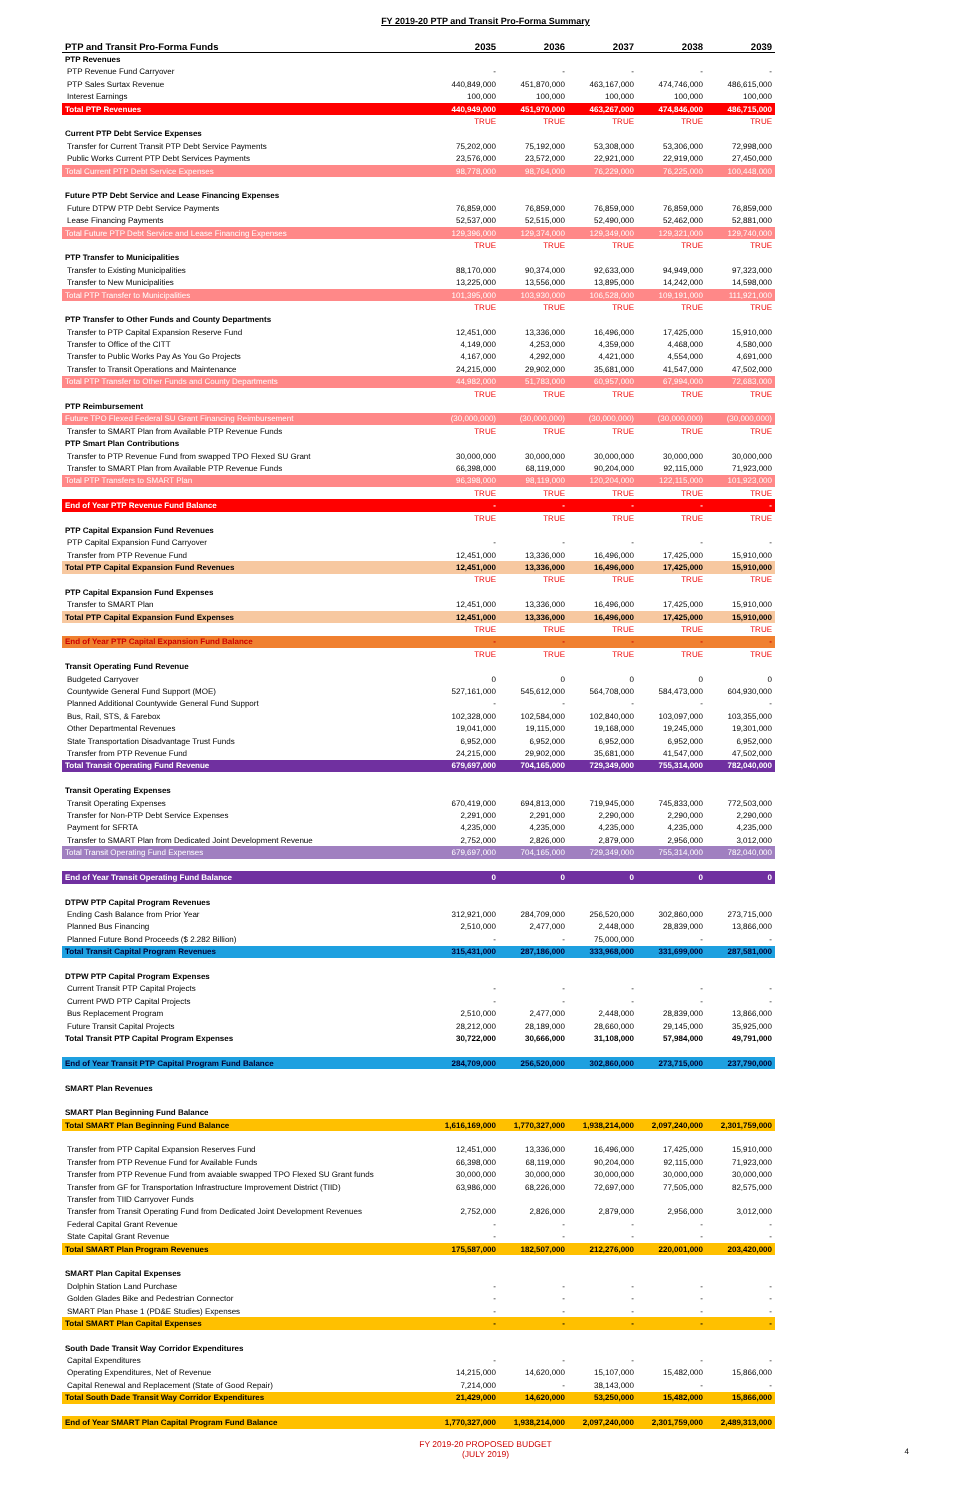FY 2019-20 PTP and Transit Pro-Forma Summary
| PTP and Transit Pro-Forma Funds | 2035 | 2036 | 2037 | 2038 | 2039 |
| --- | --- | --- | --- | --- | --- |
| PTP Revenues | | | | | |
| PTP Revenue Fund Carryover | - | - | - | - | - |
| PTP Sales Surtax Revenue | 440,849,000 | 451,870,000 | 463,167,000 | 474,746,000 | 486,615,000 |
| Interest Earnings | 100,000 | 100,000 | 100,000 | 100,000 | 100,000 |
| Total PTP Revenues | 440,949,000 | 451,970,000 | 463,267,000 | 474,846,000 | 486,715,000 |
| | TRUE | TRUE | TRUE | TRUE | TRUE |
| Current PTP Debt Service Expenses | | | | | |
| Transfer for Current Transit PTP Debt Service Payments | 75,202,000 | 75,192,000 | 53,308,000 | 53,306,000 | 72,998,000 |
| Public Works Current PTP Debt Services Payments | 23,576,000 | 23,572,000 | 22,921,000 | 22,919,000 | 27,450,000 |
| Total Current PTP Debt Service Expenses | 98,778,000 | 98,764,000 | 76,229,000 | 76,225,000 | 100,448,000 |
| Future PTP Debt Service and Lease Financing Expenses | | | | | |
| Future DTPW PTP Debt Service Payments | 76,859,000 | 76,859,000 | 76,859,000 | 76,859,000 | 76,859,000 |
| Lease Financing Payments | 52,537,000 | 52,515,000 | 52,490,000 | 52,462,000 | 52,881,000 |
| Total Future PTP Debt Service and Lease Financing Expenses | 129,396,000 | 129,374,000 | 129,349,000 | 129,321,000 | 129,740,000 |
| | TRUE | TRUE | TRUE | TRUE | TRUE |
| PTP Transfer to Municipalities | | | | | |
| Transfer to Existing Municipalities | 88,170,000 | 90,374,000 | 92,633,000 | 94,949,000 | 97,323,000 |
| Transfer to New Municipalities | 13,225,000 | 13,556,000 | 13,895,000 | 14,242,000 | 14,598,000 |
| Total PTP Transfer to Municipalities | 101,395,000 | 103,930,000 | 106,528,000 | 109,191,000 | 111,921,000 |
| | TRUE | TRUE | TRUE | TRUE | TRUE |
| PTP Transfer to Other Funds and County Departments | | | | | |
| Transfer to PTP Capital Expansion Reserve Fund | 12,451,000 | 13,336,000 | 16,496,000 | 17,425,000 | 15,910,000 |
| Transfer to Office of the CITT | 4,149,000 | 4,253,000 | 4,359,000 | 4,468,000 | 4,580,000 |
| Transfer to Public Works Pay As You Go Projects | 4,167,000 | 4,292,000 | 4,421,000 | 4,554,000 | 4,691,000 |
| Transfer to Transit Operations and Maintenance | 24,215,000 | 29,902,000 | 35,681,000 | 41,547,000 | 47,502,000 |
| Total PTP Transfer to Other Funds and County Departments | 44,982,000 | 51,783,000 | 60,957,000 | 67,994,000 | 72,683,000 |
| | TRUE | TRUE | TRUE | TRUE | TRUE |
| PTP Reimbursement | | | | | |
| Future TPO Flexed Federal SU Grant Financing Reimbursement | (30,000,000) | (30,000,000) | (30,000,000) | (30,000,000) | (30,000,000) |
| Transfer to SMART Plan from Available PTP Revenue Funds | TRUE | TRUE | TRUE | TRUE | TRUE |
| PTP Smart Plan Contributions | | | | | |
| Transfer to PTP Revenue Fund from swapped TPO Flexed SU Grant | 30,000,000 | 30,000,000 | 30,000,000 | 30,000,000 | 30,000,000 |
| Transfer to SMART Plan from Available PTP Revenue Funds | 66,398,000 | 68,119,000 | 90,204,000 | 92,115,000 | 71,923,000 |
| Total PTP Transfers to SMART Plan | 96,398,000 | 98,119,000 | 120,204,000 | 122,115,000 | 101,923,000 |
| | TRUE | TRUE | TRUE | TRUE | TRUE |
| End of Year PTP Revenue Fund Balance | - | - | - | - | - |
| | TRUE | TRUE | TRUE | TRUE | TRUE |
| PTP Capital Expansion Fund Revenues | | | | | |
| PTP Capital Expansion Fund Carryover | - | - | - | - | - |
| Transfer from PTP Revenue Fund | 12,451,000 | 13,336,000 | 16,496,000 | 17,425,000 | 15,910,000 |
| Total PTP Capital Expansion Fund Revenues | 12,451,000 | 13,336,000 | 16,496,000 | 17,425,000 | 15,910,000 |
| | TRUE | TRUE | TRUE | TRUE | TRUE |
| PTP Capital Expansion Fund Expenses | | | | | |
| Transfer to SMART Plan | 12,451,000 | 13,336,000 | 16,496,000 | 17,425,000 | 15,910,000 |
| Total PTP Capital Expansion Fund Expenses | 12,451,000 | 13,336,000 | 16,496,000 | 17,425,000 | 15,910,000 |
| | TRUE | TRUE | TRUE | TRUE | TRUE |
| End of Year PTP Capital Expansion Fund Balance | - | - | - | - | - |
| | TRUE | TRUE | TRUE | TRUE | TRUE |
| Transit Operating Fund Revenue | | | | | |
| Budgeted Carryover | 0 | 0 | 0 | 0 | 0 |
| Countywide General Fund Support (MOE) | 527,161,000 | 545,612,000 | 564,708,000 | 584,473,000 | 604,930,000 |
| Planned Additional Countywide General Fund Support | - | - | - | - | - |
| Bus, Rail, STS, & Farebox | 102,328,000 | 102,584,000 | 102,840,000 | 103,097,000 | 103,355,000 |
| Other Departmental Revenues | 19,041,000 | 19,115,000 | 19,168,000 | 19,245,000 | 19,301,000 |
| State Transportation Disadvantage Trust Funds | 6,952,000 | 6,952,000 | 6,952,000 | 6,952,000 | 6,952,000 |
| Transfer from PTP Revenue Fund | 24,215,000 | 29,902,000 | 35,681,000 | 41,547,000 | 47,502,000 |
| Total Transit Operating Fund Revenue | 679,697,000 | 704,165,000 | 729,349,000 | 755,314,000 | 782,040,000 |
| Transit Operating Expenses | | | | | |
| Transit Operating Expenses | 670,419,000 | 694,813,000 | 719,945,000 | 745,833,000 | 772,503,000 |
| Transfer for Non-PTP Debt Service Expenses | 2,291,000 | 2,291,000 | 2,290,000 | 2,290,000 | 2,290,000 |
| Payment for SFRTA | 4,235,000 | 4,235,000 | 4,235,000 | 4,235,000 | 4,235,000 |
| Transfer to SMART Plan from Dedicated Joint Development Revenue | 2,752,000 | 2,826,000 | 2,879,000 | 2,956,000 | 3,012,000 |
| Total Transit Operating Fund Expenses | 679,697,000 | 704,165,000 | 729,349,000 | 755,314,000 | 782,040,000 |
| End of Year Transit Operating Fund Balance | 0 | 0 | 0 | 0 | 0 |
| DTPW PTP Capital Program Revenues | | | | | |
| Ending Cash Balance from Prior Year | 312,921,000 | 284,709,000 | 256,520,000 | 302,860,000 | 273,715,000 |
| Planned Bus Financing | 2,510,000 | 2,477,000 | 2,448,000 | 28,839,000 | 13,866,000 |
| Planned Future Bond Proceeds ($ 2.282 Billion) | - | - | 75,000,000 | - | - |
| Total Transit Capital Program Revenues | 315,431,000 | 287,186,000 | 333,968,000 | 331,699,000 | 287,581,000 |
| DTPW PTP Capital Program Expenses | | | | | |
| Current Transit PTP Capital Projects | - | - | - | - | - |
| Current PWD PTP Capital Projects | - | - | - | - | - |
| Bus Replacement Program | 2,510,000 | 2,477,000 | 2,448,000 | 28,839,000 | 13,866,000 |
| Future Transit Capital Projects | 28,212,000 | 28,189,000 | 28,660,000 | 29,145,000 | 35,925,000 |
| Total Transit PTP Capital Program Expenses | 30,722,000 | 30,666,000 | 31,108,000 | 57,984,000 | 49,791,000 |
| End of Year Transit PTP Capital Program Fund Balance | 284,709,000 | 256,520,000 | 302,860,000 | 273,715,000 | 237,790,000 |
| SMART Plan Revenues | | | | | |
| SMART Plan Beginning Fund Balance | | | | | |
| Total SMART Plan Beginning Fund Balance | 1,616,169,000 | 1,770,327,000 | 1,938,214,000 | 2,097,240,000 | 2,301,759,000 |
| Transfer from PTP Capital Expansion Reserves Fund | 12,451,000 | 13,336,000 | 16,496,000 | 17,425,000 | 15,910,000 |
| Transfer from PTP Revenue Fund for Available Funds | 66,398,000 | 68,119,000 | 90,204,000 | 92,115,000 | 71,923,000 |
| Transfer from PTP Revenue Fund from avaiable swapped TPO Flexed SU Grant funds | 30,000,000 | 30,000,000 | 30,000,000 | 30,000,000 | 30,000,000 |
| Transfer from GF for Transportation Infrastructure Improvement District (TIID) | 63,986,000 | 68,226,000 | 72,697,000 | 77,505,000 | 82,575,000 |
| Transfer from TIID Carryover Funds | | | | | |
| Transfer from Transit Operating Fund from Dedicated Joint Development Revenues | 2,752,000 | 2,826,000 | 2,879,000 | 2,956,000 | 3,012,000 |
| Federal Capital Grant Revenue | - | - | - | - | - |
| State Capital Grant Revenue | - | - | - | - | - |
| Total SMART Plan Program Revenues | 175,587,000 | 182,507,000 | 212,276,000 | 220,001,000 | 203,420,000 |
| SMART Plan Capital Expenses | | | | | |
| Dolphin Station Land Purchase | - | - | - | - | - |
| Golden Glades Bike and Pedestrian Connector | - | - | - | - | - |
| SMART Plan Phase 1 (PD&E Studies) Expenses | - | - | - | - | - |
| Total SMART Plan Capital Expenses | - | - | - | - | - |
| South Dade Transit Way Corridor Expenditures | | | | | |
| Capital Expenditures | - | - | - | - | - |
| Operating Expenditures, Net of Revenue | 14,215,000 | 14,620,000 | 15,107,000 | 15,482,000 | 15,866,000 |
| Capital Renewal and Replacement (State of Good Repair) | 7,214,000 | - | 38,143,000 | - | - |
| Total South Dade Transit Way Corridor Expenditures | 21,429,000 | 14,620,000 | 53,250,000 | 15,482,000 | 15,866,000 |
| End of Year SMART Plan Capital Program Fund Balance | 1,770,327,000 | 1,938,214,000 | 2,097,240,000 | 2,301,759,000 | 2,489,313,000 |
FY 2019-20 PROPOSED BUDGET
(JULY 2019)
4